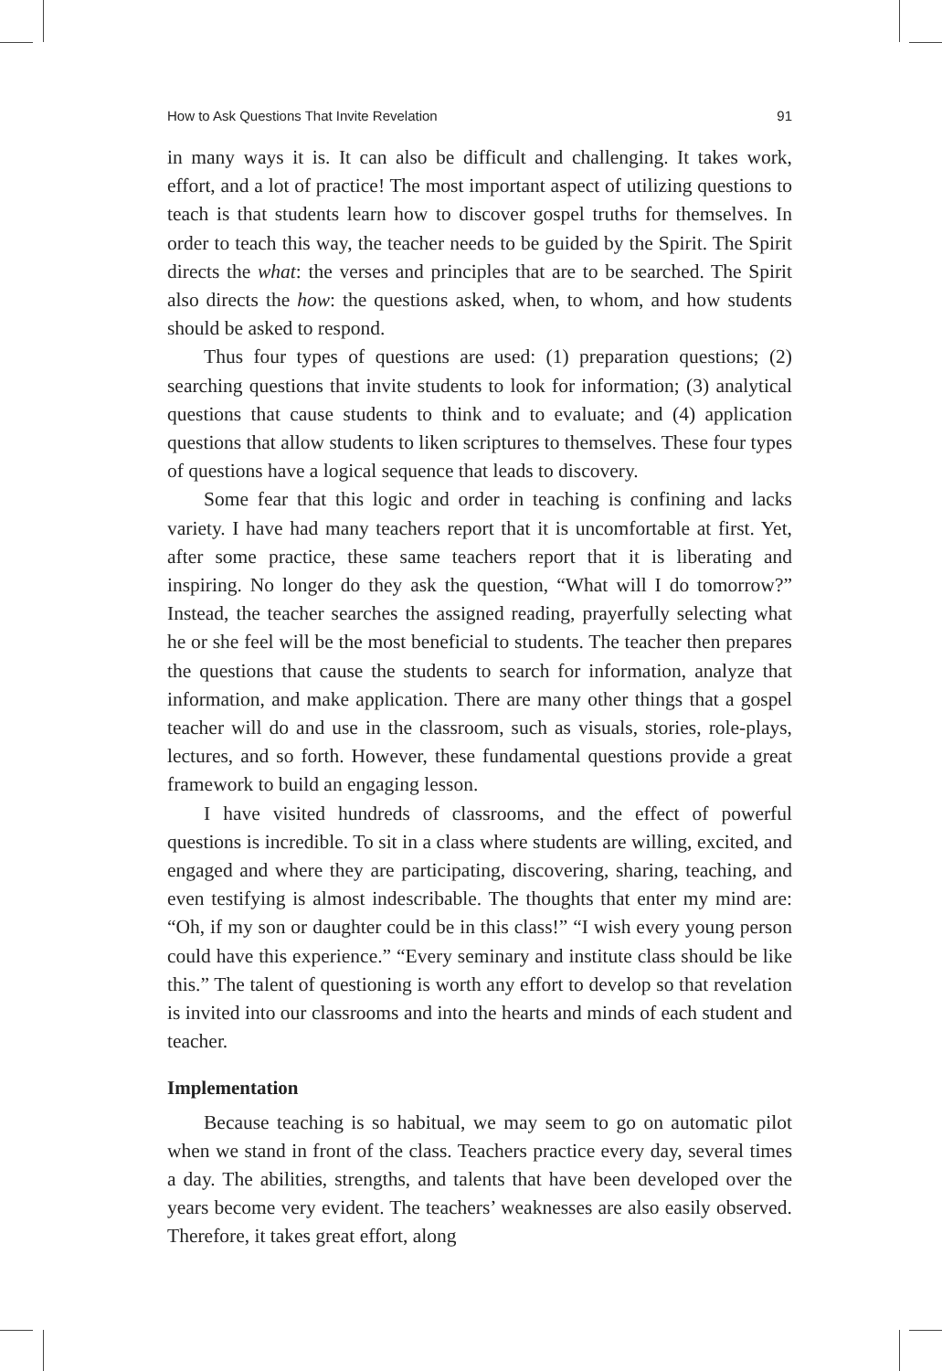How to Ask Questions That Invite Revelation 91
in many ways it is. It can also be difficult and challenging. It takes work, effort, and a lot of practice! The most important aspect of utilizing questions to teach is that students learn how to discover gospel truths for themselves. In order to teach this way, the teacher needs to be guided by the Spirit. The Spirit directs the what: the verses and principles that are to be searched. The Spirit also directs the how: the questions asked, when, to whom, and how students should be asked to respond.
Thus four types of questions are used: (1) preparation questions; (2) searching questions that invite students to look for information; (3) analytical questions that cause students to think and to evaluate; and (4) application questions that allow students to liken scriptures to themselves. These four types of questions have a logical sequence that leads to discovery.
Some fear that this logic and order in teaching is confining and lacks variety. I have had many teachers report that it is uncomfortable at first. Yet, after some practice, these same teachers report that it is liberating and inspiring. No longer do they ask the question, “What will I do tomorrow?” Instead, the teacher searches the assigned reading, prayerfully selecting what he or she feel will be the most beneficial to students. The teacher then prepares the questions that cause the students to search for information, analyze that information, and make application. There are many other things that a gospel teacher will do and use in the classroom, such as visuals, stories, role-plays, lectures, and so forth. However, these fundamental questions provide a great framework to build an engaging lesson.
I have visited hundreds of classrooms, and the effect of powerful questions is incredible. To sit in a class where students are willing, excited, and engaged and where they are participating, discovering, sharing, teaching, and even testifying is almost indescribable. The thoughts that enter my mind are: “Oh, if my son or daughter could be in this class!” “I wish every young person could have this experience.” “Every seminary and institute class should be like this.” The talent of questioning is worth any effort to develop so that revelation is invited into our classrooms and into the hearts and minds of each student and teacher.
Implementation
Because teaching is so habitual, we may seem to go on automatic pilot when we stand in front of the class. Teachers practice every day, several times a day. The abilities, strengths, and talents that have been developed over the years become very evident. The teachers’ weaknesses are also easily observed. Therefore, it takes great effort, along